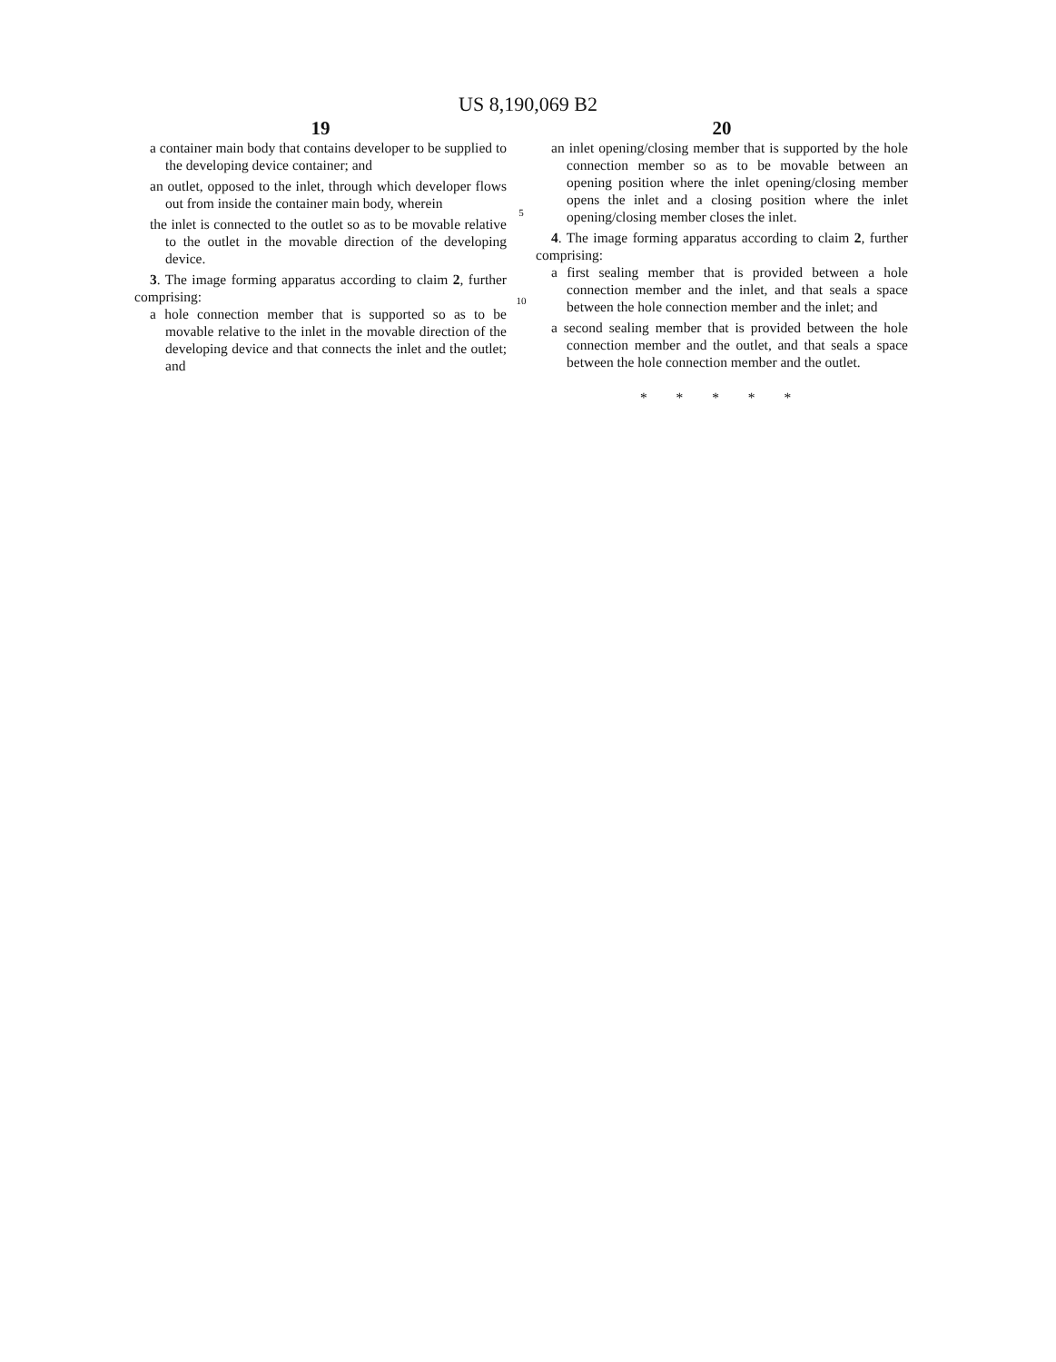US 8,190,069 B2
19
a container main body that contains developer to be supplied to the developing device container; and
an outlet, opposed to the inlet, through which developer flows out from inside the container main body, wherein
the inlet is connected to the outlet so as to be movable relative to the outlet in the movable direction of the developing device.
3. The image forming apparatus according to claim 2, further comprising:
a hole connection member that is supported so as to be movable relative to the inlet in the movable direction of the developing device and that connects the inlet and the outlet; and
5
10
20
an inlet opening/closing member that is supported by the hole connection member so as to be movable between an opening position where the inlet opening/closing member opens the inlet and a closing position where the inlet opening/closing member closes the inlet.
4. The image forming apparatus according to claim 2, further comprising:
a first sealing member that is provided between a hole connection member and the inlet, and that seals a space between the hole connection member and the inlet; and
a second sealing member that is provided between the hole connection member and the outlet, and that seals a space between the hole connection member and the outlet.
* * * * *